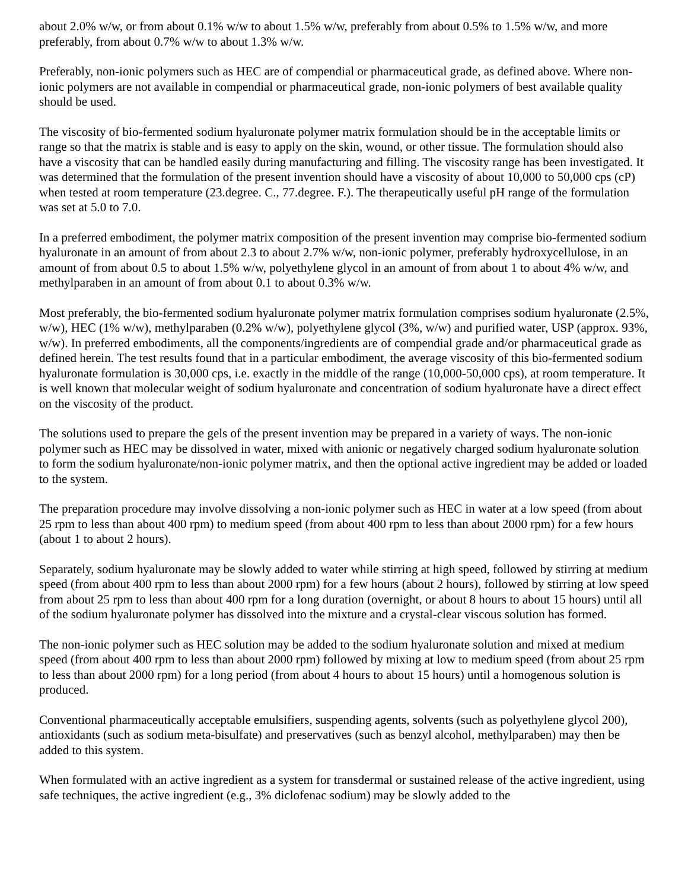about 2.0% w/w, or from about 0.1% w/w to about 1.5% w/w, preferably from about 0.5% to 1.5% w/w, and more preferably, from about 0.7% w/w to about 1.3% w/w.
Preferably, non-ionic polymers such as HEC are of compendial or pharmaceutical grade, as defined above. Where non-ionic polymers are not available in compendial or pharmaceutical grade, non-ionic polymers of best available quality should be used.
The viscosity of bio-fermented sodium hyaluronate polymer matrix formulation should be in the acceptable limits or range so that the matrix is stable and is easy to apply on the skin, wound, or other tissue. The formulation should also have a viscosity that can be handled easily during manufacturing and filling. The viscosity range has been investigated. It was determined that the formulation of the present invention should have a viscosity of about 10,000 to 50,000 cps (cP) when tested at room temperature (23.degree. C., 77.degree. F.). The therapeutically useful pH range of the formulation was set at 5.0 to 7.0.
In a preferred embodiment, the polymer matrix composition of the present invention may comprise bio-fermented sodium hyaluronate in an amount of from about 2.3 to about 2.7% w/w, non-ionic polymer, preferably hydroxycellulose, in an amount of from about 0.5 to about 1.5% w/w, polyethylene glycol in an amount of from about 1 to about 4% w/w, and methylparaben in an amount of from about 0.1 to about 0.3% w/w.
Most preferably, the bio-fermented sodium hyaluronate polymer matrix formulation comprises sodium hyaluronate (2.5%, w/w), HEC (1% w/w), methylparaben (0.2% w/w), polyethylene glycol (3%, w/w) and purified water, USP (approx. 93%, w/w). In preferred embodiments, all the components/ingredients are of compendial grade and/or pharmaceutical grade as defined herein. The test results found that in a particular embodiment, the average viscosity of this bio-fermented sodium hyaluronate formulation is 30,000 cps, i.e. exactly in the middle of the range (10,000-50,000 cps), at room temperature. It is well known that molecular weight of sodium hyaluronate and concentration of sodium hyaluronate have a direct effect on the viscosity of the product.
The solutions used to prepare the gels of the present invention may be prepared in a variety of ways. The non-ionic polymer such as HEC may be dissolved in water, mixed with anionic or negatively charged sodium hyaluronate solution to form the sodium hyaluronate/non-ionic polymer matrix, and then the optional active ingredient may be added or loaded to the system.
The preparation procedure may involve dissolving a non-ionic polymer such as HEC in water at a low speed (from about 25 rpm to less than about 400 rpm) to medium speed (from about 400 rpm to less than about 2000 rpm) for a few hours (about 1 to about 2 hours).
Separately, sodium hyaluronate may be slowly added to water while stirring at high speed, followed by stirring at medium speed (from about 400 rpm to less than about 2000 rpm) for a few hours (about 2 hours), followed by stirring at low speed from about 25 rpm to less than about 400 rpm for a long duration (overnight, or about 8 hours to about 15 hours) until all of the sodium hyaluronate polymer has dissolved into the mixture and a crystal-clear viscous solution has formed.
The non-ionic polymer such as HEC solution may be added to the sodium hyaluronate solution and mixed at medium speed (from about 400 rpm to less than about 2000 rpm) followed by mixing at low to medium speed (from about 25 rpm to less than about 2000 rpm) for a long period (from about 4 hours to about 15 hours) until a homogenous solution is produced.
Conventional pharmaceutically acceptable emulsifiers, suspending agents, solvents (such as polyethylene glycol 200), antioxidants (such as sodium meta-bisulfate) and preservatives (such as benzyl alcohol, methylparaben) may then be added to this system.
When formulated with an active ingredient as a system for transdermal or sustained release of the active ingredient, using safe techniques, the active ingredient (e.g., 3% diclofenac sodium) may be slowly added to the